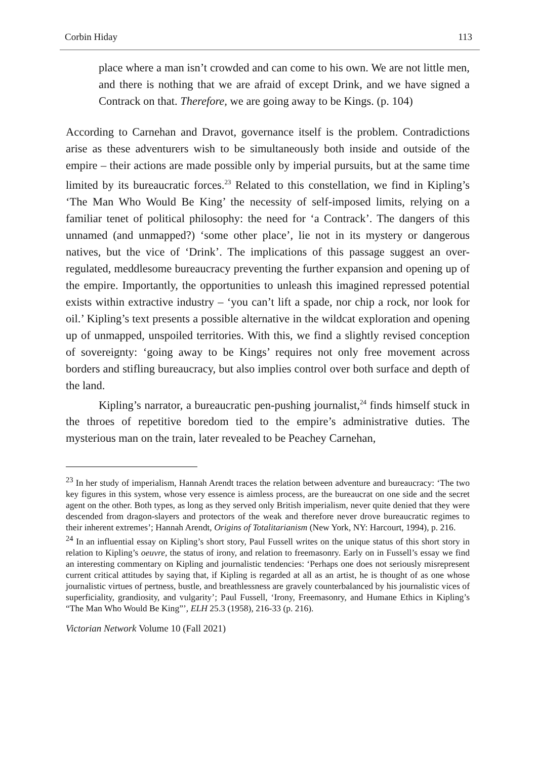Corbin Hiday 113
place where a man isn’t crowded and can come to his own. We are not little men, and there is nothing that we are afraid of except Drink, and we have signed a Contrack on that. Therefore, we are going away to be Kings. (p. 104)
According to Carnehan and Dravot, governance itself is the problem. Contradictions arise as these adventurers wish to be simultaneously both inside and outside of the empire – their actions are made possible only by imperial pursuits, but at the same time limited by its bureaucratic forces.<sup>23</sup> Related to this constellation, we find in Kipling’s ‘The Man Who Would Be King’ the necessity of self-imposed limits, relying on a familiar tenet of political philosophy: the need for ‘a Contrack’. The dangers of this unnamed (and unmapped?) ‘some other place’, lie not in its mystery or dangerous natives, but the vice of ‘Drink’. The implications of this passage suggest an over-regulated, meddlesome bureaucracy preventing the further expansion and opening up of the empire. Importantly, the opportunities to unleash this imagined repressed potential exists within extractive industry – ‘you can’t lift a spade, nor chip a rock, nor look for oil.’ Kipling’s text presents a possible alternative in the wildcat exploration and opening up of unmapped, unspoiled territories. With this, we find a slightly revised conception of sovereignty: ‘going away to be Kings’ requires not only free movement across borders and stifling bureaucracy, but also implies control over both surface and depth of the land.
Kipling’s narrator, a bureaucratic pen-pushing journalist,<sup>24</sup> finds himself stuck in the throes of repetitive boredom tied to the empire’s administrative duties. The mysterious man on the train, later revealed to be Peachey Carnehan,
<sup>23</sup> In her study of imperialism, Hannah Arendt traces the relation between adventure and bureaucracy: ‘The two key figures in this system, whose very essence is aimless process, are the bureaucrat on one side and the secret agent on the other. Both types, as long as they served only British imperialism, never quite denied that they were descended from dragon-slayers and protectors of the weak and therefore never drove bureaucratic regimes to their inherent extremes’; Hannah Arendt, Origins of Totalitarianism (New York, NY: Harcourt, 1994), p. 216.
<sup>24</sup> In an influential essay on Kipling’s short story, Paul Fussell writes on the unique status of this short story in relation to Kipling’s oeuvre, the status of irony, and relation to freemasonry. Early on in Fussell’s essay we find an interesting commentary on Kipling and journalistic tendencies: ‘Perhaps one does not seriously misrepresent current critical attitudes by saying that, if Kipling is regarded at all as an artist, he is thought of as one whose journalistic virtues of pertness, bustle, and breathlessness are gravely counterbalanced by his journalistic vices of superficiality, grandiosity, and vulgarity’; Paul Fussell, ‘Irony, Freemasonry, and Humane Ethics in Kipling’s “The Man Who Would Be King”’, ELH 25.3 (1958), 216-33 (p. 216).
Victorian Network Volume 10 (Fall 2021)